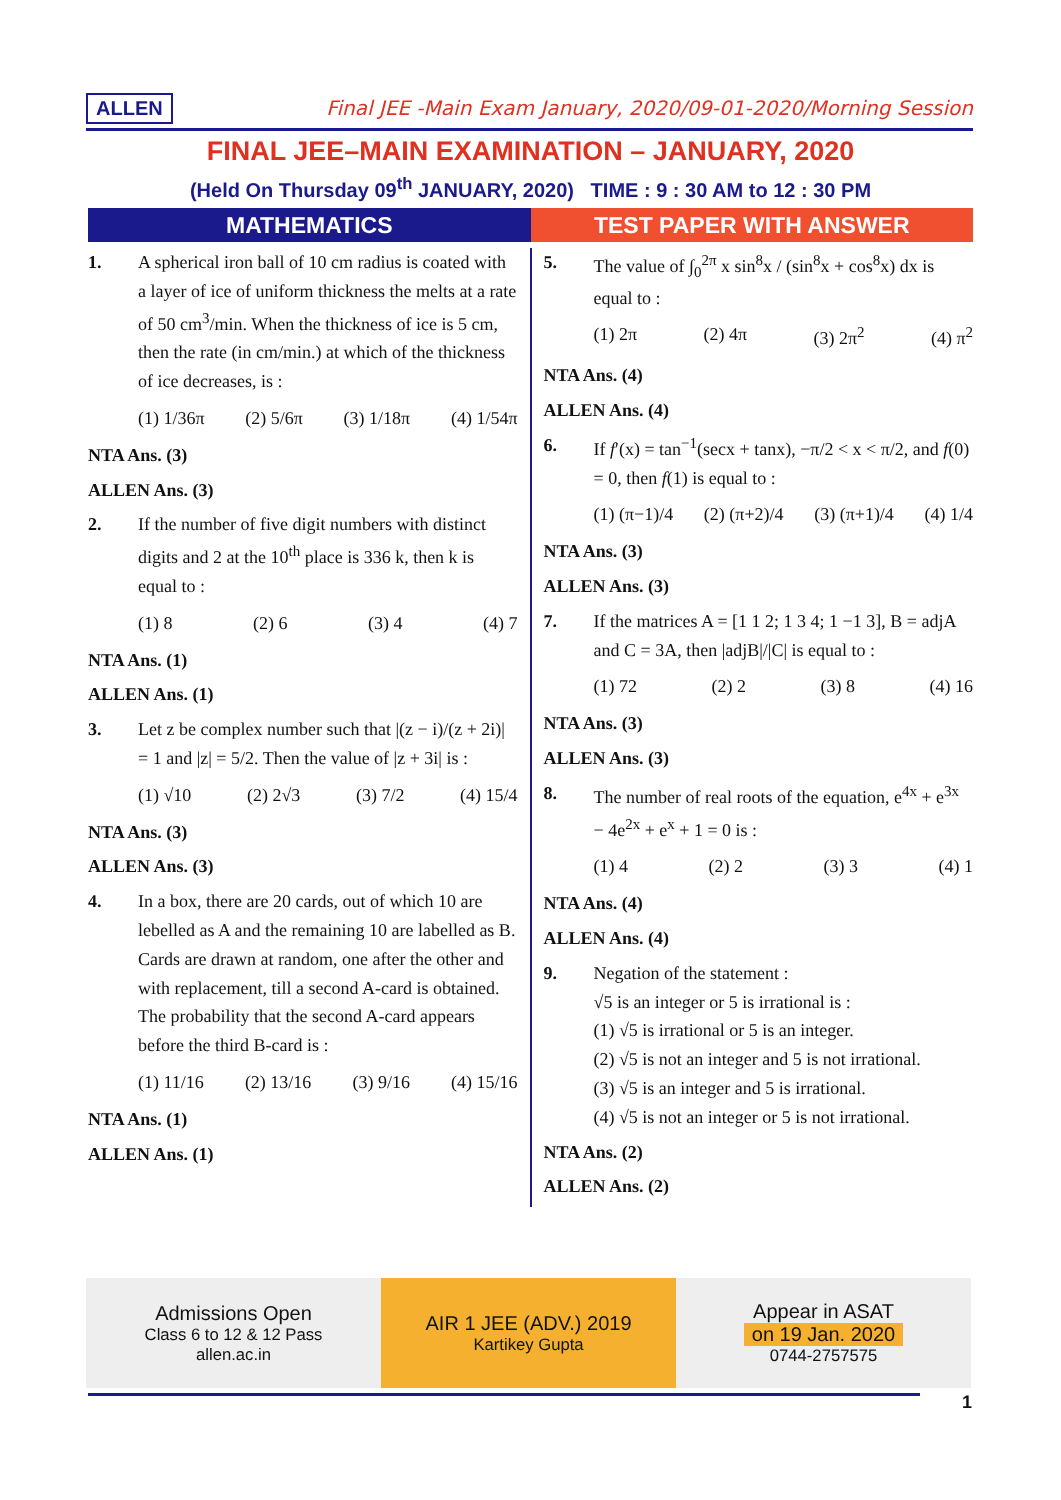ALLEN Final JEE -Main Exam January, 2020/09-01-2020/Morning Session
FINAL JEE–MAIN EXAMINATION – JANUARY, 2020
(Held On Thursday 09<sup>th</sup> JANUARY, 2020) TIME : 9 : 30 AM to 12 : 30 PM
MATHEMATICS TEST PAPER WITH ANSWER
1. A spherical iron ball of 10 cm radius is coated with a layer of ice of uniform thickness the melts at a rate of 50 cm<sup>3</sup>/min. When the thickness of ice is 5 cm, then the rate (in cm/min.) at which of the thickness of ice decreases, is :
(1) 1/36π (2) 5/6π (3) 1/18π (4) 1/54π
NTA Ans. (3)
ALLEN Ans. (3)
2. If the number of five digit numbers with distinct digits and 2 at the 10<sup>th</sup> place is 336 k, then k is equal to :
(1) 8 (2) 6 (3) 4 (4) 7
NTA Ans. (1)
ALLEN Ans. (1)
3. Let z be complex number such that |(z − i)/(z + 2i)| = 1 and |z| = 5/2. Then the value of |z + 3i| is :
(1) √10 (2) 2√3 (3) 7/2 (4) 15/4
NTA Ans. (3)
ALLEN Ans. (3)
4. In a box, there are 20 cards, out of which 10 are lebelled as A and the remaining 10 are labelled as B. Cards are drawn at random, one after the other and with replacement, till a second A-card is obtained. The probability that the second A-card appears before the third B-card is :
(1) 11/16 (2) 13/16 (3) 9/16 (4) 15/16
NTA Ans. (1)
ALLEN Ans. (1)
5. The value of ∫<sub>0</sub><sup>2π</sup> x sin<sup>8</sup>x / (sin<sup>8</sup>x + cos<sup>8</sup>x) dx is equal to :
(1) 2π (2) 4π (3) 2π<sup>2</sup> (4) π<sup>2</sup>
NTA Ans. (4)
ALLEN Ans. (4)
6. If f′(x) = tan<sup>−1</sup>(secx + tanx), −π/2 < x < π/2, and f(0) = 0, then f(1) is equal to :
(1) (π−1)/4 (2) (π+2)/4 (3) (π+1)/4 (4) 1/4
NTA Ans. (3)
ALLEN Ans. (3)
7. If the matrices A = [1 1 2; 1 3 4; 1 −1 3], B = adjA and C = 3A, then |adjB|/|C| is equal to :
(1) 72 (2) 2 (3) 8 (4) 16
NTA Ans. (3)
ALLEN Ans. (3)
8. The number of real roots of the equation, e<sup>4x</sup> + e<sup>3x</sup> − 4e<sup>2x</sup> + e<sup>x</sup> + 1 = 0 is :
(1) 4 (2) 2 (3) 3 (4) 1
NTA Ans. (4)
ALLEN Ans. (4)
9. Negation of the statement :
√5 is an integer or 5 is irrational is :
(1) √5 is irrational or 5 is an integer.
(2) √5 is not an integer and 5 is not irrational.
(3) √5 is an integer and 5 is irrational.
(4) √5 is not an integer or 5 is not irrational.
NTA Ans. (2)
ALLEN Ans. (2)
Admissions Open
Class 6 to 12 & 12 Pass
allen.ac.in
AIR 1 JEE (ADV.) 2019
Kartikey Gupta
Appear in ASAT
on 19 Jan. 2020
0744-2757575
1